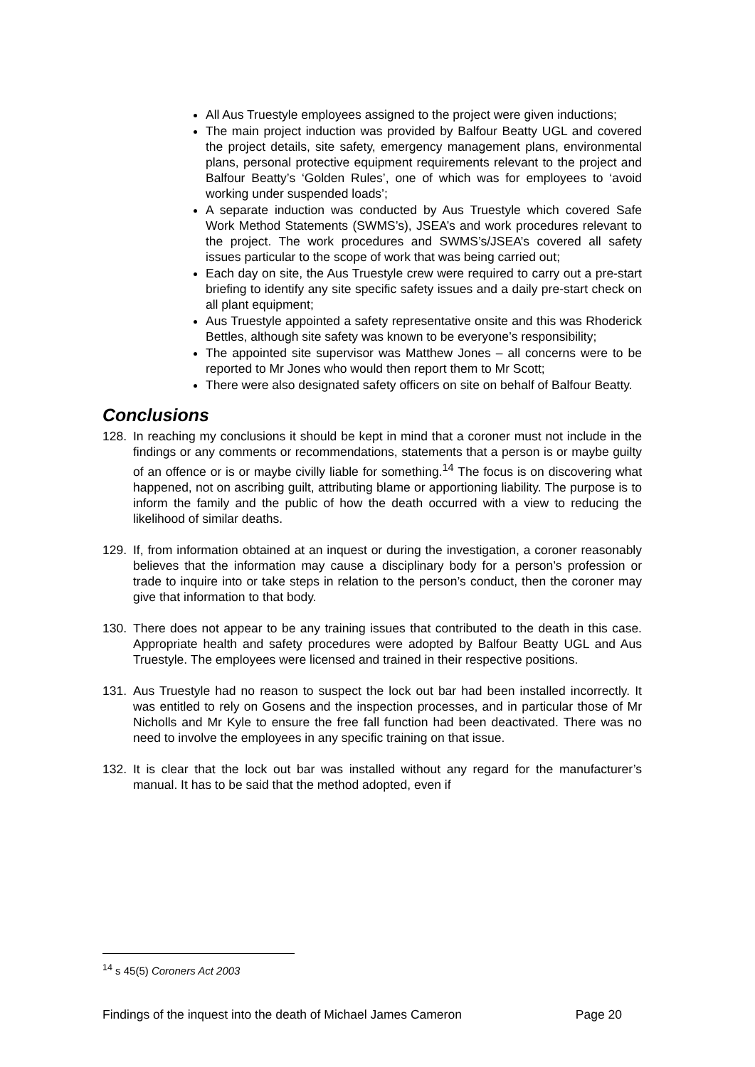All Aus Truestyle employees assigned to the project were given inductions;
The main project induction was provided by Balfour Beatty UGL and covered the project details, site safety, emergency management plans, environmental plans, personal protective equipment requirements relevant to the project and Balfour Beatty’s ‘Golden Rules’, one of which was for employees to ‘avoid working under suspended loads’;
A separate induction was conducted by Aus Truestyle which covered Safe Work Method Statements (SWMS’s), JSEA’s and work procedures relevant to the project. The work procedures and SWMS’s/JSEA’s covered all safety issues particular to the scope of work that was being carried out;
Each day on site, the Aus Truestyle crew were required to carry out a pre-start briefing to identify any site specific safety issues and a daily pre-start check on all plant equipment;
Aus Truestyle appointed a safety representative onsite and this was Rhoderick Bettles, although site safety was known to be everyone’s responsibility;
The appointed site supervisor was Matthew Jones – all concerns were to be reported to Mr Jones who would then report them to Mr Scott;
There were also designated safety officers on site on behalf of Balfour Beatty.
Conclusions
128. In reaching my conclusions it should be kept in mind that a coroner must not include in the findings or any comments or recommendations, statements that a person is or maybe guilty of an offence or is or maybe civilly liable for something.<sup>14</sup> The focus is on discovering what happened, not on ascribing guilt, attributing blame or apportioning liability. The purpose is to inform the family and the public of how the death occurred with a view to reducing the likelihood of similar deaths.
129. If, from information obtained at an inquest or during the investigation, a coroner reasonably believes that the information may cause a disciplinary body for a person’s profession or trade to inquire into or take steps in relation to the person’s conduct, then the coroner may give that information to that body.
130. There does not appear to be any training issues that contributed to the death in this case. Appropriate health and safety procedures were adopted by Balfour Beatty UGL and Aus Truestyle. The employees were licensed and trained in their respective positions.
131. Aus Truestyle had no reason to suspect the lock out bar had been installed incorrectly. It was entitled to rely on Gosens and the inspection processes, and in particular those of Mr Nicholls and Mr Kyle to ensure the free fall function had been deactivated. There was no need to involve the employees in any specific training on that issue.
132. It is clear that the lock out bar was installed without any regard for the manufacturer’s manual. It has to be said that the method adopted, even if
<sup>14</sup> s 45(5) Coroners Act 2003
Findings of the inquest into the death of Michael James Cameron Page 20